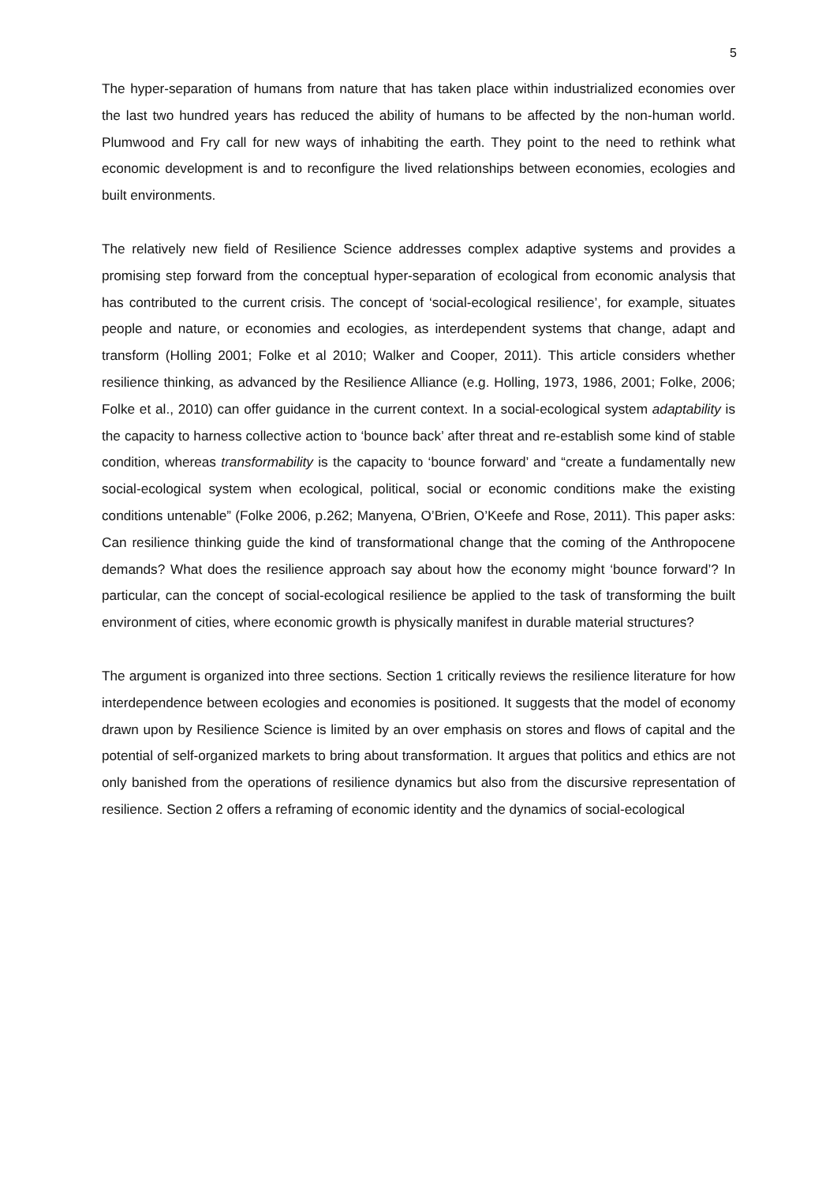5
The hyper-separation of humans from nature that has taken place within industrialized economies over the last two hundred years has reduced the ability of humans to be affected by the non-human world. Plumwood and Fry call for new ways of inhabiting the earth. They point to the need to rethink what economic development is and to reconfigure the lived relationships between economies, ecologies and built environments.
The relatively new field of Resilience Science addresses complex adaptive systems and provides a promising step forward from the conceptual hyper-separation of ecological from economic analysis that has contributed to the current crisis. The concept of ‘social-ecological resilience’, for example, situates people and nature, or economies and ecologies, as interdependent systems that change, adapt and transform (Holling 2001; Folke et al 2010; Walker and Cooper, 2011). This article considers whether resilience thinking, as advanced by the Resilience Alliance (e.g. Holling, 1973, 1986, 2001; Folke, 2006; Folke et al., 2010) can offer guidance in the current context. In a social-ecological system adaptability is the capacity to harness collective action to ‘bounce back’ after threat and re-establish some kind of stable condition, whereas transformability is the capacity to ‘bounce forward’ and “create a fundamentally new social-ecological system when ecological, political, social or economic conditions make the existing conditions untenable” (Folke 2006, p.262; Manyena, O’Brien, O’Keefe and Rose, 2011). This paper asks: Can resilience thinking guide the kind of transformational change that the coming of the Anthropocene demands? What does the resilience approach say about how the economy might ‘bounce forward’? In particular, can the concept of social-ecological resilience be applied to the task of transforming the built environment of cities, where economic growth is physically manifest in durable material structures?
The argument is organized into three sections. Section 1 critically reviews the resilience literature for how interdependence between ecologies and economies is positioned. It suggests that the model of economy drawn upon by Resilience Science is limited by an over emphasis on stores and flows of capital and the potential of self-organized markets to bring about transformation. It argues that politics and ethics are not only banished from the operations of resilience dynamics but also from the discursive representation of resilience. Section 2 offers a reframing of economic identity and the dynamics of social-ecological